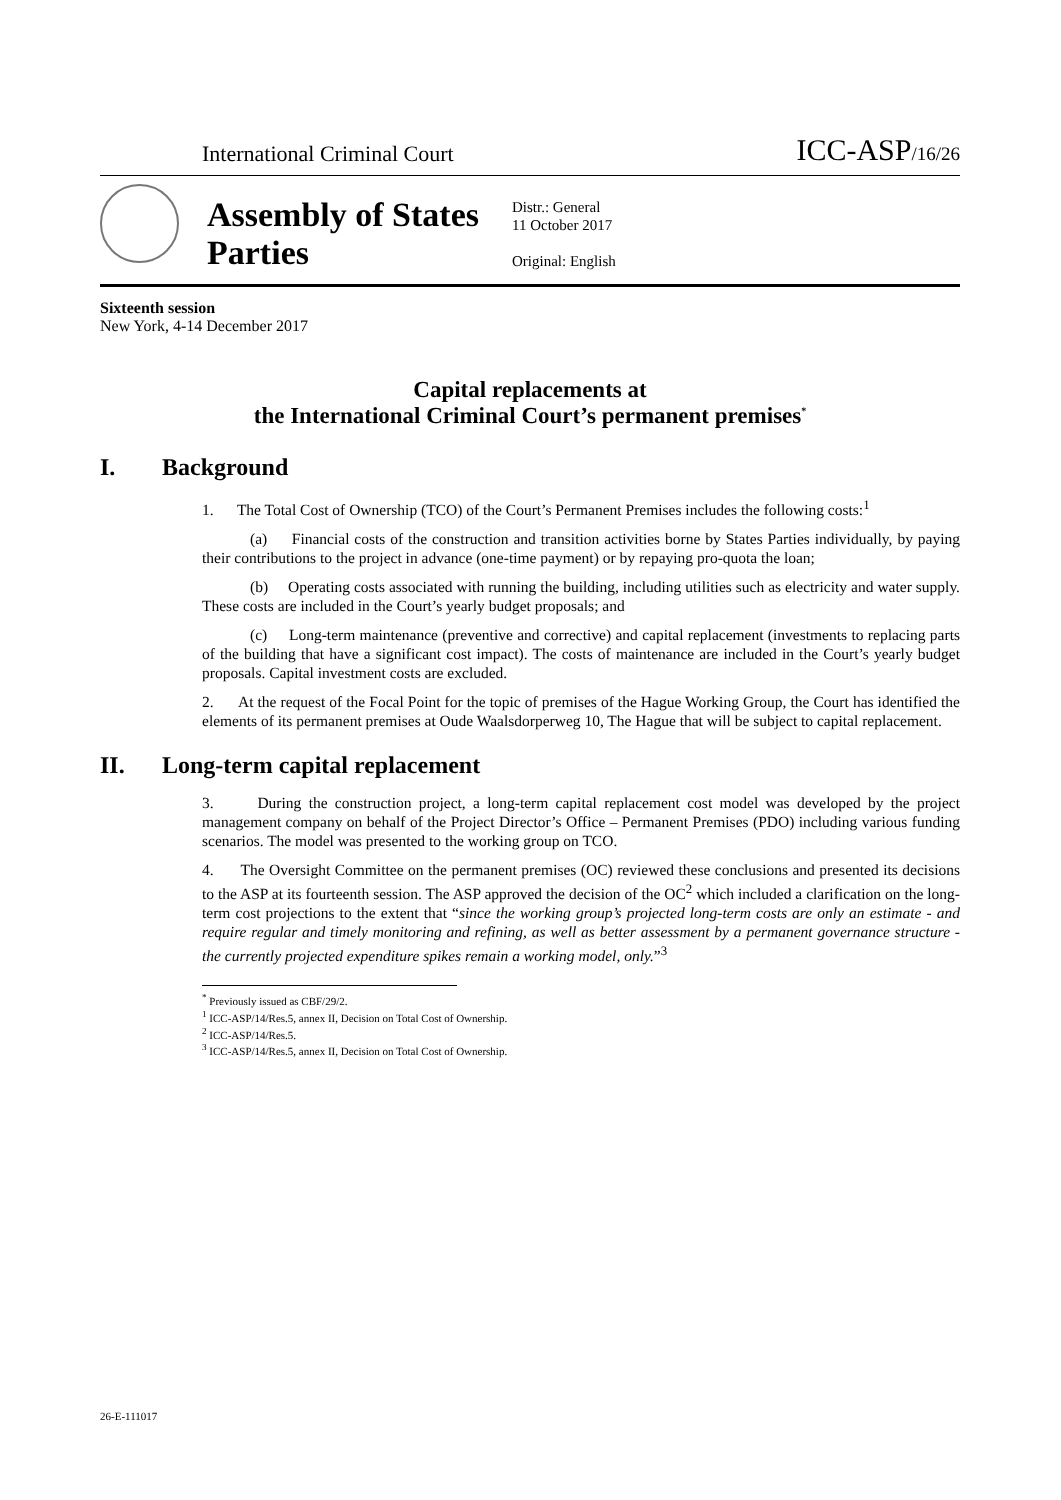International Criminal Court ICC-ASP/16/26
Assembly of States Parties
Distr.: General
11 October 2017
Original: English
Sixteenth session
New York, 4-14 December 2017
Capital replacements at
the International Criminal Court’s permanent premises<sup>*</sup>
I. Background
1. The Total Cost of Ownership (TCO) of the Court’s Permanent Premises includes the following costs:<sup>1</sup>
(a) Financial costs of the construction and transition activities borne by States Parties individually, by paying their contributions to the project in advance (one-time payment) or by repaying pro-quota the loan;
(b) Operating costs associated with running the building, including utilities such as electricity and water supply. These costs are included in the Court’s yearly budget proposals; and
(c) Long-term maintenance (preventive and corrective) and capital replacement (investments to replacing parts of the building that have a significant cost impact). The costs of maintenance are included in the Court’s yearly budget proposals. Capital investment costs are excluded.
2. At the request of the Focal Point for the topic of premises of the Hague Working Group, the Court has identified the elements of its permanent premises at Oude Waalsdorperweg 10, The Hague that will be subject to capital replacement.
II. Long-term capital replacement
3. During the construction project, a long-term capital replacement cost model was developed by the project management company on behalf of the Project Director’s Office – Permanent Premises (PDO) including various funding scenarios. The model was presented to the working group on TCO.
4. The Oversight Committee on the permanent premises (OC) reviewed these conclusions and presented its decisions to the ASP at its fourteenth session. The ASP approved the decision of the OC<sup>2</sup> which included a clarification on the long-term cost projections to the extent that “since the working group’s projected long-term costs are only an estimate - and require regular and timely monitoring and refining, as well as better assessment by a permanent governance structure - the currently projected expenditure spikes remain a working model, only.”<sup>3</sup>
<sup>*</sup> Previously issued as CBF/29/2.
<sup>1</sup> ICC-ASP/14/Res.5, annex II, Decision on Total Cost of Ownership.
<sup>2</sup> ICC-ASP/14/Res.5.
<sup>3</sup> ICC-ASP/14/Res.5, annex II, Decision on Total Cost of Ownership.
26-E-111017